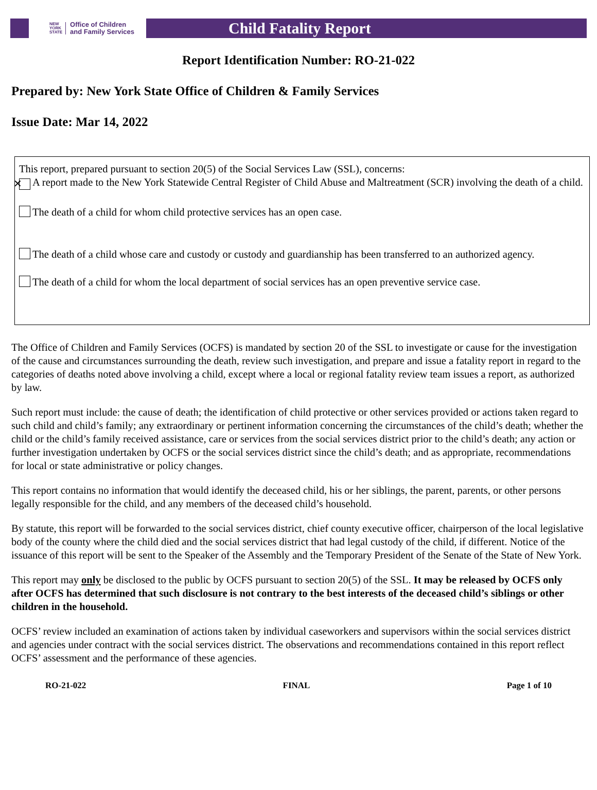NEW
YORK
STATE Office of Children
and Family Services
Child Fatality Report
Report Identification Number: RO-21-022
Prepared by: New York State Office of Children & Family Services
Issue Date: Mar 14, 2022
This report, prepared pursuant to section 20(5) of the Social Services Law (SSL), concerns:
✕ A report made to the New York Statewide Central Register of Child Abuse and Maltreatment (SCR) involving the death of a child.
The death of a child for whom child protective services has an open case.
The death of a child whose care and custody or custody and guardianship has been transferred to an authorized agency.
The death of a child for whom the local department of social services has an open preventive service case.
The Office of Children and Family Services (OCFS) is mandated by section 20 of the SSL to investigate or cause for the investigation of the cause and circumstances surrounding the death, review such investigation, and prepare and issue a fatality report in regard to the categories of deaths noted above involving a child, except where a local or regional fatality review team issues a report, as authorized by law.
Such report must include: the cause of death; the identification of child protective or other services provided or actions taken regard to such child and child’s family; any extraordinary or pertinent information concerning the circumstances of the child’s death; whether the child or the child’s family received assistance, care or services from the social services district prior to the child’s death; any action or further investigation undertaken by OCFS or the social services district since the child’s death; and as appropriate, recommendations for local or state administrative or policy changes.
This report contains no information that would identify the deceased child, his or her siblings, the parent, parents, or other persons legally responsible for the child, and any members of the deceased child’s household.
By statute, this report will be forwarded to the social services district, chief county executive officer, chairperson of the local legislative body of the county where the child died and the social services district that had legal custody of the child, if different. Notice of the issuance of this report will be sent to the Speaker of the Assembly and the Temporary President of the Senate of the State of New York.
This report may only be disclosed to the public by OCFS pursuant to section 20(5) of the SSL. It may be released by OCFS only after OCFS has determined that such disclosure is not contrary to the best interests of the deceased child’s siblings or other children in the household.
OCFS’ review included an examination of actions taken by individual caseworkers and supervisors within the social services district and agencies under contract with the social services district. The observations and recommendations contained in this report reflect OCFS’ assessment and the performance of these agencies.
RO-21-022 FINAL Page 1 of 10